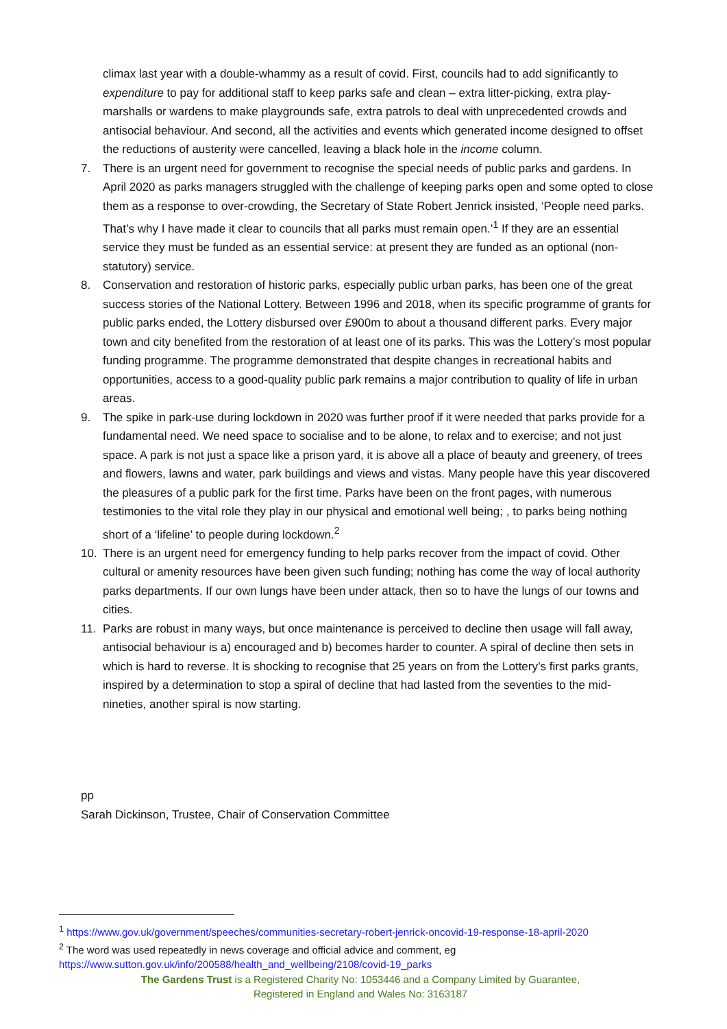climax last year with a double-whammy as a result of covid. First, councils had to add significantly to expenditure to pay for additional staff to keep parks safe and clean – extra litter-picking, extra play-marshalls or wardens to make playgrounds safe, extra patrols to deal with unprecedented crowds and antisocial behaviour. And second, all the activities and events which generated income designed to offset the reductions of austerity were cancelled, leaving a black hole in the income column.
7. There is an urgent need for government to recognise the special needs of public parks and gardens. In April 2020 as parks managers struggled with the challenge of keeping parks open and some opted to close them as a response to over-crowding, the Secretary of State Robert Jenrick insisted, ‘People need parks. That’s why I have made it clear to councils that all parks must remain open.’<sup>1</sup> If they are an essential service they must be funded as an essential service: at present they are funded as an optional (non-statutory) service.
8. Conservation and restoration of historic parks, especially public urban parks, has been one of the great success stories of the National Lottery. Between 1996 and 2018, when its specific programme of grants for public parks ended, the Lottery disbursed over £900m to about a thousand different parks. Every major town and city benefited from the restoration of at least one of its parks. This was the Lottery’s most popular funding programme. The programme demonstrated that despite changes in recreational habits and opportunities, access to a good-quality public park remains a major contribution to quality of life in urban areas.
9. The spike in park-use during lockdown in 2020 was further proof if it were needed that parks provide for a fundamental need. We need space to socialise and to be alone, to relax and to exercise; and not just space. A park is not just a space like a prison yard, it is above all a place of beauty and greenery, of trees and flowers, lawns and water, park buildings and views and vistas. Many people have this year discovered the pleasures of a public park for the first time. Parks have been on the front pages, with numerous testimonies to the vital role they play in our physical and emotional well being; , to parks being nothing short of a ‘lifeline’ to people during lockdown.<sup>2</sup>
10. There is an urgent need for emergency funding to help parks recover from the impact of covid. Other cultural or amenity resources have been given such funding; nothing has come the way of local authority parks departments. If our own lungs have been under attack, then so to have the lungs of our towns and cities.
11. Parks are robust in many ways, but once maintenance is perceived to decline then usage will fall away, antisocial behaviour is a) encouraged and b) becomes harder to counter. A spiral of decline then sets in which is hard to reverse. It is shocking to recognise that 25 years on from the Lottery’s first parks grants, inspired by a determination to stop a spiral of decline that had lasted from the seventies to the mid-nineties, another spiral is now starting.
pp
Sarah Dickinson, Trustee, Chair of Conservation Committee
<sup>1</sup> https://www.gov.uk/government/speeches/communities-secretary-robert-jenrick-oncovid-19-response-18-april-2020
<sup>2</sup> The word was used repeatedly in news coverage and official advice and comment, eg https://www.sutton.gov.uk/info/200588/health_and_wellbeing/2108/covid-19_parks
The Gardens Trust is a Registered Charity No: 1053446 and a Company Limited by Guarantee,
Registered in England and Wales No: 3163187